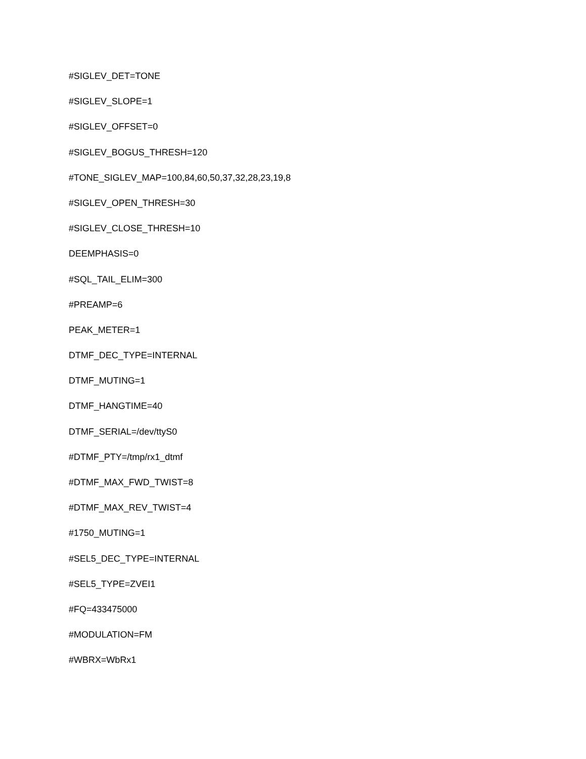#SIGLEV_DET=TONE
#SIGLEV_SLOPE=1
#SIGLEV_OFFSET=0
#SIGLEV_BOGUS_THRESH=120
#TONE_SIGLEV_MAP=100,84,60,50,37,32,28,23,19,8
#SIGLEV_OPEN_THRESH=30
#SIGLEV_CLOSE_THRESH=10
DEEMPHASIS=0
#SQL_TAIL_ELIM=300
#PREAMP=6
PEAK_METER=1
DTMF_DEC_TYPE=INTERNAL
DTMF_MUTING=1
DTMF_HANGTIME=40
DTMF_SERIAL=/dev/ttyS0
#DTMF_PTY=/tmp/rx1_dtmf
#DTMF_MAX_FWD_TWIST=8
#DTMF_MAX_REV_TWIST=4
#1750_MUTING=1
#SEL5_DEC_TYPE=INTERNAL
#SEL5_TYPE=ZVEI1
#FQ=433475000
#MODULATION=FM
#WBRX=WbRx1